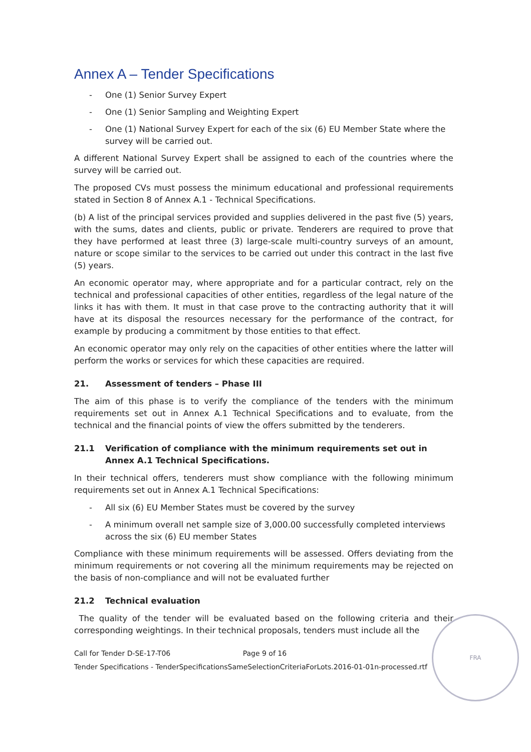Annex A – Tender Specifications
- One (1) Senior Survey Expert
- One (1) Senior Sampling and Weighting Expert
- One (1) National Survey Expert for each of the six (6) EU Member State where the survey will be carried out.
A different National Survey Expert shall be assigned to each of the countries where the survey will be carried out.
The proposed CVs must possess the minimum educational and professional requirements stated in Section 8 of Annex A.1 - Technical Specifications.
(b) A list of the principal services provided and supplies delivered in the past five (5) years, with the sums, dates and clients, public or private. Tenderers are required to prove that they have performed at least three (3) large-scale multi-country surveys of an amount, nature or scope similar to the services to be carried out under this contract in the last five (5) years.
An economic operator may, where appropriate and for a particular contract, rely on the technical and professional capacities of other entities, regardless of the legal nature of the links it has with them. It must in that case prove to the contracting authority that it will have at its disposal the resources necessary for the performance of the contract, for example by producing a commitment by those entities to that effect.
An economic operator may only rely on the capacities of other entities where the latter will perform the works or services for which these capacities are required.
21. Assessment of tenders – Phase III
The aim of this phase is to verify the compliance of the tenders with the minimum requirements set out in Annex A.1 Technical Specifications and to evaluate, from the technical and the financial points of view the offers submitted by the tenderers.
21.1 Verification of compliance with the minimum requirements set out in Annex A.1 Technical Specifications.
In their technical offers, tenderers must show compliance with the following minimum requirements set out in Annex A.1 Technical Specifications:
- All six (6) EU Member States must be covered by the survey
- A minimum overall net sample size of 3,000.00 successfully completed interviews across the six (6) EU member States
Compliance with these minimum requirements will be assessed. Offers deviating from the minimum requirements or not covering all the minimum requirements may be rejected on the basis of non-compliance and will not be evaluated further
21.2 Technical evaluation
The quality of the tender will be evaluated based on the following criteria and their corresponding weightings. In their technical proposals, tenders must include all the
Call for Tender D-SE-17-T06 Page 9 of 16
Tender Specifications - TenderSpecificationsSameSelectionCriteriaForLots.2016-01-01n-processed.rtf
FRA